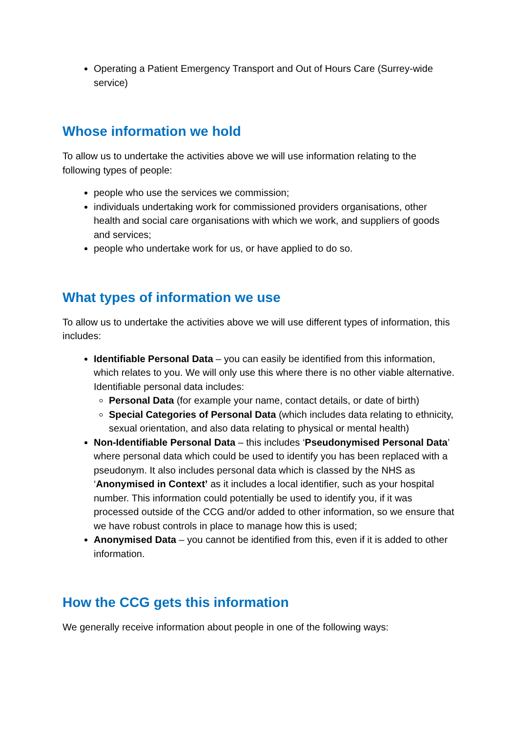Operating a Patient Emergency Transport and Out of Hours Care (Surrey-wide service)
Whose information we hold
To allow us to undertake the activities above we will use information relating to the following types of people:
people who use the services we commission;
individuals undertaking work for commissioned providers organisations, other health and social care organisations with which we work, and suppliers of goods and services;
people who undertake work for us, or have applied to do so.
What types of information we use
To allow us to undertake the activities above we will use different types of information, this includes:
Identifiable Personal Data – you can easily be identified from this information, which relates to you. We will only use this where there is no other viable alternative. Identifiable personal data includes:
Personal Data (for example your name, contact details, or date of birth)
Special Categories of Personal Data (which includes data relating to ethnicity, sexual orientation, and also data relating to physical or mental health)
Non-Identifiable Personal Data – this includes ‘Pseudonymised Personal Data’ where personal data which could be used to identify you has been replaced with a pseudonym. It also includes personal data which is classed by the NHS as ‘Anonymised in Context’ as it includes a local identifier, such as your hospital number. This information could potentially be used to identify you, if it was processed outside of the CCG and/or added to other information, so we ensure that we have robust controls in place to manage how this is used;
Anonymised Data – you cannot be identified from this, even if it is added to other information.
How the CCG gets this information
We generally receive information about people in one of the following ways: